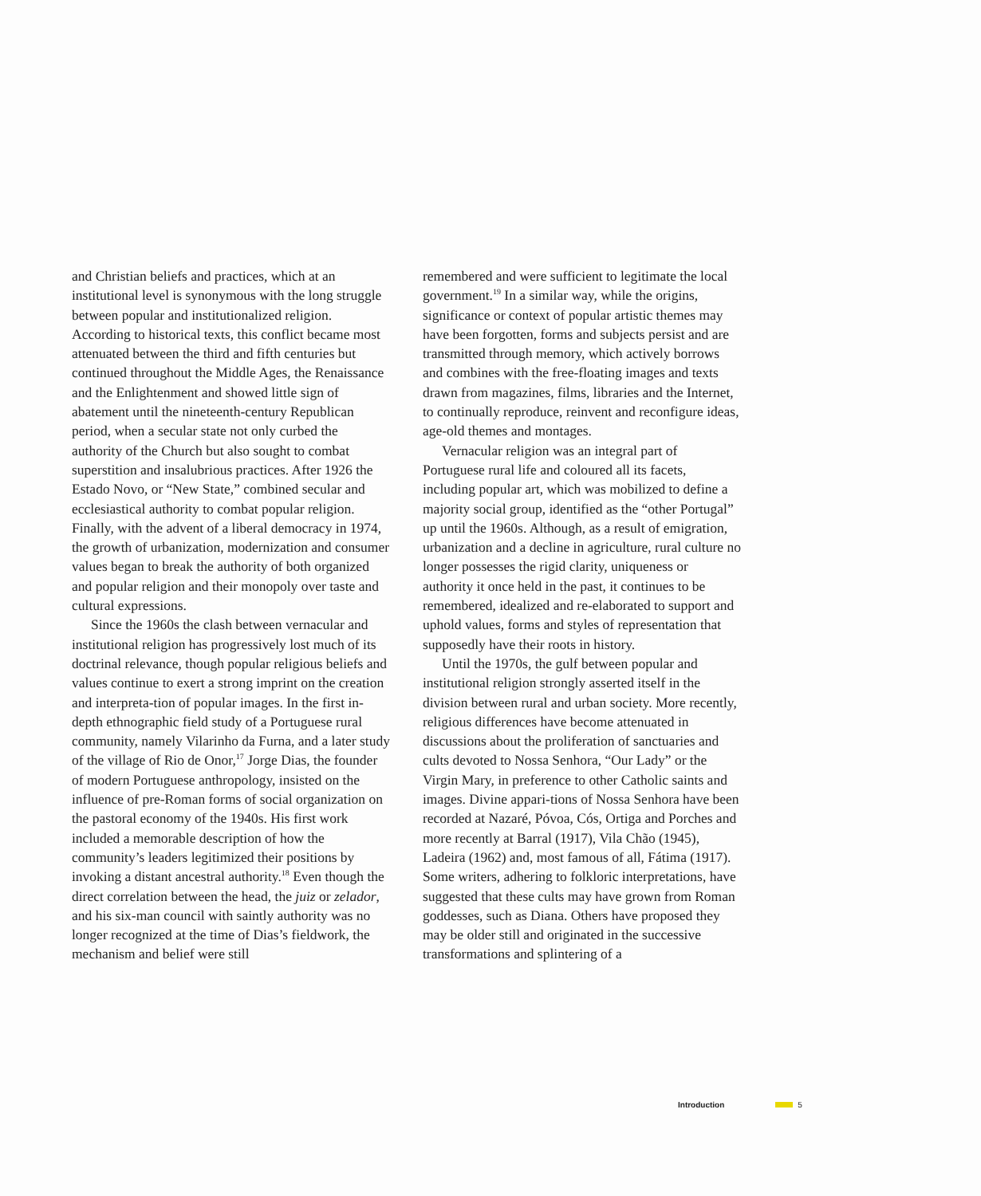and Christian beliefs and practices, which at an institutional level is synonymous with the long struggle between popular and institutionalized religion. According to historical texts, this conflict became most attenuated between the third and fifth centuries but continued throughout the Middle Ages, the Renaissance and the Enlightenment and showed little sign of abatement until the nineteenth-century Republican period, when a secular state not only curbed the authority of the Church but also sought to combat superstition and insalubrious practices. After 1926 the Estado Novo, or “New State,” combined secular and ecclesiastical authority to combat popular religion. Finally, with the advent of a liberal democracy in 1974, the growth of urbanization, modernization and consumer values began to break the authority of both organized and popular religion and their monopoly over taste and cultural expressions.
Since the 1960s the clash between vernacular and institutional religion has progressively lost much of its doctrinal relevance, though popular religious beliefs and values continue to exert a strong imprint on the creation and interpreta-tion of popular images. In the first in-depth ethnographic field study of a Portuguese rural community, namely Vilarinho da Furna, and a later study of the village of Rio de Onor,<sup>17</sup> Jorge Dias, the founder of modern Portuguese anthropology, insisted on the influence of pre-Roman forms of social organization on the pastoral economy of the 1940s. His first work included a memorable description of how the community’s leaders legitimized their positions by invoking a distant ancestral authority.<sup>18</sup> Even though the direct correlation between the head, the juiz or zelador, and his six-man council with saintly authority was no longer recognized at the time of Dias’s fieldwork, the mechanism and belief were still
remembered and were sufficient to legitimate the local government.<sup>19</sup> In a similar way, while the origins, significance or context of popular artistic themes may have been forgotten, forms and subjects persist and are transmitted through memory, which actively borrows and combines with the free-floating images and texts drawn from magazines, films, libraries and the Internet, to continually reproduce, reinvent and reconfigure ideas, age-old themes and montages.
Vernacular religion was an integral part of Portuguese rural life and coloured all its facets, including popular art, which was mobilized to define a majority social group, identified as the “other Portugal” up until the 1960s. Although, as a result of emigration, urbanization and a decline in agriculture, rural culture no longer possesses the rigid clarity, uniqueness or authority it once held in the past, it continues to be remembered, idealized and re-elaborated to support and uphold values, forms and styles of representation that supposedly have their roots in history.
Until the 1970s, the gulf between popular and institutional religion strongly asserted itself in the division between rural and urban society. More recently, religious differences have become attenuated in discussions about the proliferation of sanctuaries and cults devoted to Nossa Senhora, “Our Lady” or the Virgin Mary, in preference to other Catholic saints and images. Divine appari-tions of Nossa Senhora have been recorded at Nazaré, Póvoa, Cós, Ortiga and Porches and more recently at Barral (1917), Vila Chão (1945), Ladeira (1962) and, most famous of all, Fátima (1917). Some writers, adhering to folkloric interpretations, have suggested that these cults may have grown from Roman goddesses, such as Diana. Others have proposed they may be older still and originated in the successive transformations and splintering of a
Introduction 5